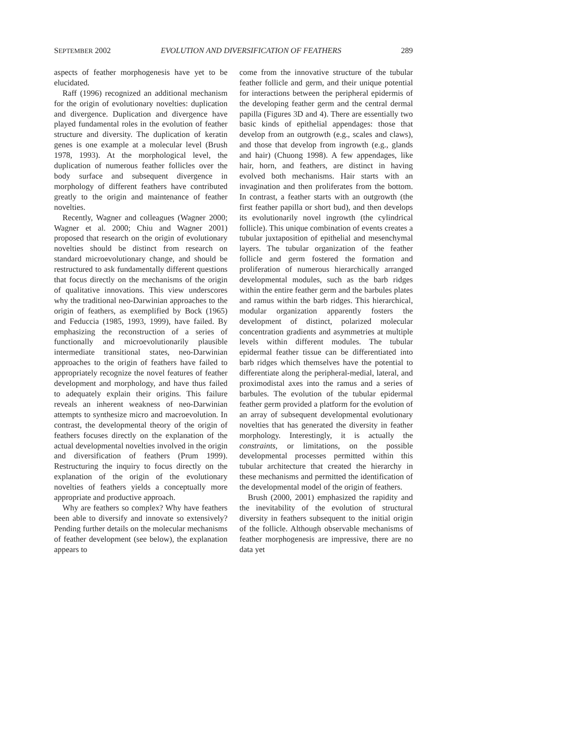SEPTEMBER 2002 EVOLUTION AND DIVERSIFICATION OF FEATHERS 289
aspects of feather morphogenesis have yet to be elucidated.
Raff (1996) recognized an additional mechanism for the origin of evolutionary novelties: duplication and divergence. Duplication and divergence have played fundamental roles in the evolution of feather structure and diversity. The duplication of keratin genes is one example at a molecular level (Brush 1978, 1993). At the morphological level, the duplication of numerous feather follicles over the body surface and subsequent divergence in morphology of different feathers have contributed greatly to the origin and maintenance of feather novelties.
Recently, Wagner and colleagues (Wagner 2000; Wagner et al. 2000; Chiu and Wagner 2001) proposed that research on the origin of evolutionary novelties should be distinct from research on standard microevolutionary change, and should be restructured to ask fundamentally different questions that focus directly on the mechanisms of the origin of qualitative innovations. This view underscores why the traditional neo-Darwinian approaches to the origin of feathers, as exemplified by Bock (1965) and Feduccia (1985, 1993, 1999), have failed. By emphasizing the reconstruction of a series of functionally and microevolutionarily plausible intermediate transitional states, neo-Darwinian approaches to the origin of feathers have failed to appropriately recognize the novel features of feather development and morphology, and have thus failed to adequately explain their origins. This failure reveals an inherent weakness of neo-Darwinian attempts to synthesize micro and macroevolution. In contrast, the developmental theory of the origin of feathers focuses directly on the explanation of the actual developmental novelties involved in the origin and diversification of feathers (Prum 1999). Restructuring the inquiry to focus directly on the explanation of the origin of the evolutionary novelties of feathers yields a conceptually more appropriate and productive approach.
Why are feathers so complex? Why have feathers been able to diversify and innovate so extensively? Pending further details on the molecular mechanisms of feather development (see below), the explanation appears to
come from the innovative structure of the tubular feather follicle and germ, and their unique potential for interactions between the peripheral epidermis of the developing feather germ and the central dermal papilla (Figures 3D and 4). There are essentially two basic kinds of epithelial appendages: those that develop from an outgrowth (e.g., scales and claws), and those that develop from ingrowth (e.g., glands and hair) (Chuong 1998). A few appendages, like hair, horn, and feathers, are distinct in having evolved both mechanisms. Hair starts with an invagination and then proliferates from the bottom. In contrast, a feather starts with an outgrowth (the first feather papilla or short bud), and then develops its evolutionarily novel ingrowth (the cylindrical follicle). This unique combination of events creates a tubular juxtaposition of epithelial and mesenchymal layers. The tubular organization of the feather follicle and germ fostered the formation and proliferation of numerous hierarchically arranged developmental modules, such as the barb ridges within the entire feather germ and the barbules plates and ramus within the barb ridges. This hierarchical, modular organization apparently fosters the development of distinct, polarized molecular concentration gradients and asymmetries at multiple levels within different modules. The tubular epidermal feather tissue can be differentiated into barb ridges which themselves have the potential to differentiate along the peripheral-medial, lateral, and proximodistal axes into the ramus and a series of barbules. The evolution of the tubular epidermal feather germ provided a platform for the evolution of an array of subsequent developmental evolutionary novelties that has generated the diversity in feather morphology. Interestingly, it is actually the constraints, or limitations, on the possible developmental processes permitted within this tubular architecture that created the hierarchy in these mechanisms and permitted the identification of the developmental model of the origin of feathers.
Brush (2000, 2001) emphasized the rapidity and the inevitability of the evolution of structural diversity in feathers subsequent to the initial origin of the follicle. Although observable mechanisms of feather morphogenesis are impressive, there are no data yet